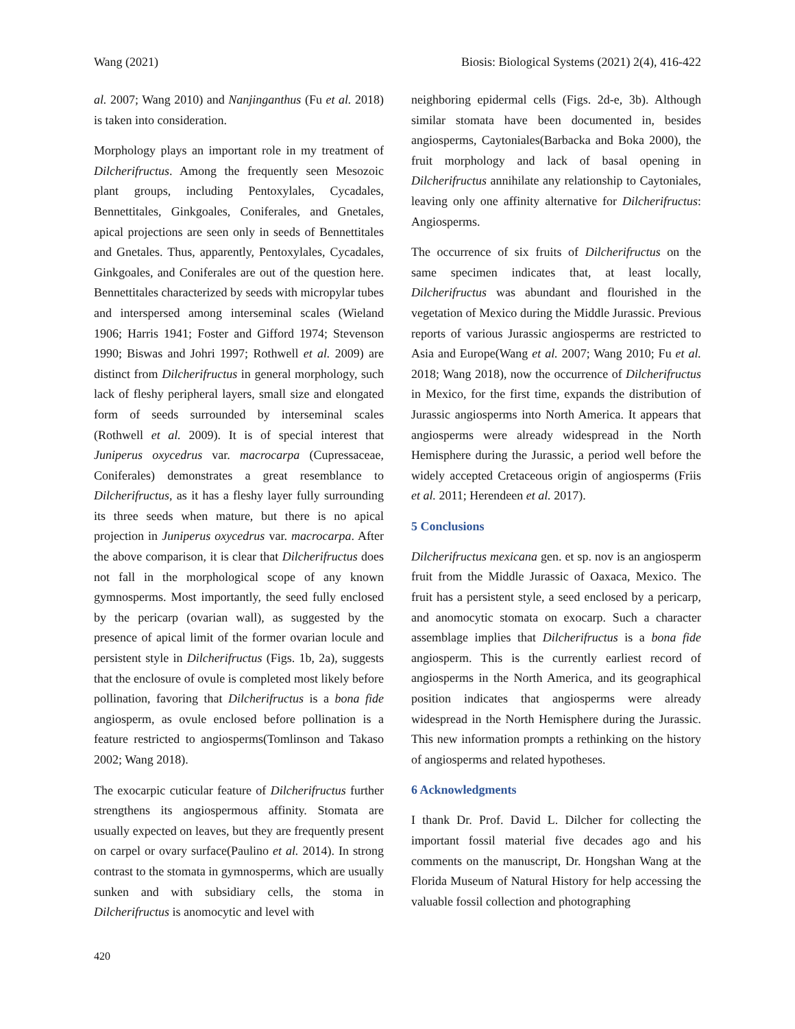Wang (2021) Biosis: Biological Systems (2021) 2(4), 416-422
al. 2007; Wang 2010) and Nanjinganthus (Fu et al. 2018) is taken into consideration.
Morphology plays an important role in my treatment of Dilcherifructus. Among the frequently seen Mesozoic plant groups, including Pentoxylales, Cycadales, Bennettitales, Ginkgoales, Coniferales, and Gnetales, apical projections are seen only in seeds of Bennettitales and Gnetales. Thus, apparently, Pentoxylales, Cycadales, Ginkgoales, and Coniferales are out of the question here. Bennettitales characterized by seeds with micropylar tubes and interspersed among interseminal scales (Wieland 1906; Harris 1941; Foster and Gifford 1974; Stevenson 1990; Biswas and Johri 1997; Rothwell et al. 2009) are distinct from Dilcherifructus in general morphology, such lack of fleshy peripheral layers, small size and elongated form of seeds surrounded by interseminal scales (Rothwell et al. 2009). It is of special interest that Juniperus oxycedrus var. macrocarpa (Cupressaceae, Coniferales) demonstrates a great resemblance to Dilcherifructus, as it has a fleshy layer fully surrounding its three seeds when mature, but there is no apical projection in Juniperus oxycedrus var. macrocarpa. After the above comparison, it is clear that Dilcherifructus does not fall in the morphological scope of any known gymnosperms. Most importantly, the seed fully enclosed by the pericarp (ovarian wall), as suggested by the presence of apical limit of the former ovarian locule and persistent style in Dilcherifructus (Figs. 1b, 2a), suggests that the enclosure of ovule is completed most likely before pollination, favoring that Dilcherifructus is a bona fide angiosperm, as ovule enclosed before pollination is a feature restricted to angiosperms(Tomlinson and Takaso 2002; Wang 2018).
The exocarpic cuticular feature of Dilcherifructus further strengthens its angiospermous affinity. Stomata are usually expected on leaves, but they are frequently present on carpel or ovary surface(Paulino et al. 2014). In strong contrast to the stomata in gymnosperms, which are usually sunken and with subsidiary cells, the stoma in Dilcherifructus is anomocytic and level with
neighboring epidermal cells (Figs. 2d-e, 3b). Although similar stomata have been documented in, besides angiosperms, Caytoniales(Barbacka and Boka 2000), the fruit morphology and lack of basal opening in Dilcherifructus annihilate any relationship to Caytoniales, leaving only one affinity alternative for Dilcherifructus: Angiosperms.
The occurrence of six fruits of Dilcherifructus on the same specimen indicates that, at least locally, Dilcherifructus was abundant and flourished in the vegetation of Mexico during the Middle Jurassic. Previous reports of various Jurassic angiosperms are restricted to Asia and Europe(Wang et al. 2007; Wang 2010; Fu et al. 2018; Wang 2018), now the occurrence of Dilcherifructus in Mexico, for the first time, expands the distribution of Jurassic angiosperms into North America. It appears that angiosperms were already widespread in the North Hemisphere during the Jurassic, a period well before the widely accepted Cretaceous origin of angiosperms (Friis et al. 2011; Herendeen et al. 2017).
5 Conclusions
Dilcherifructus mexicana gen. et sp. nov is an angiosperm fruit from the Middle Jurassic of Oaxaca, Mexico. The fruit has a persistent style, a seed enclosed by a pericarp, and anomocytic stomata on exocarp. Such a character assemblage implies that Dilcherifructus is a bona fide angiosperm. This is the currently earliest record of angiosperms in the North America, and its geographical position indicates that angiosperms were already widespread in the North Hemisphere during the Jurassic. This new information prompts a rethinking on the history of angiosperms and related hypotheses.
6 Acknowledgments
I thank Dr. Prof. David L. Dilcher for collecting the important fossil material five decades ago and his comments on the manuscript, Dr. Hongshan Wang at the Florida Museum of Natural History for help accessing the valuable fossil collection and photographing
420